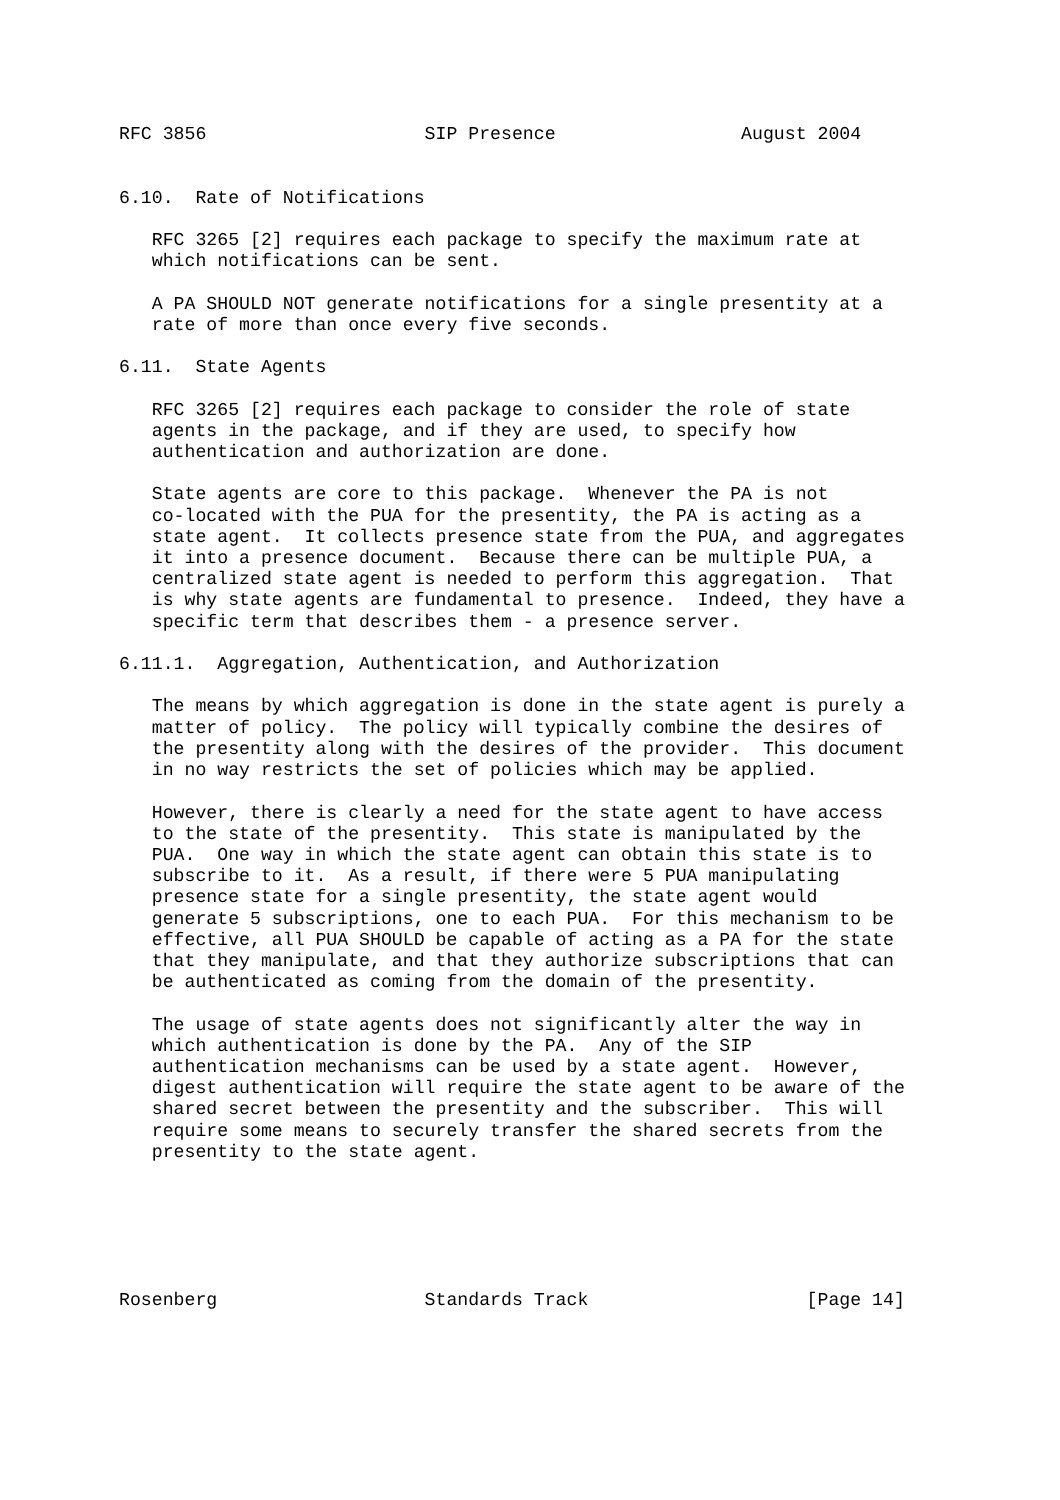RFC 3856                    SIP Presence                 August 2004


6.10.  Rate of Notifications

   RFC 3265 [2] requires each package to specify the maximum rate at
   which notifications can be sent.

   A PA SHOULD NOT generate notifications for a single presentity at a
   rate of more than once every five seconds.

6.11.  State Agents

   RFC 3265 [2] requires each package to consider the role of state
   agents in the package, and if they are used, to specify how
   authentication and authorization are done.

   State agents are core to this package.  Whenever the PA is not
   co-located with the PUA for the presentity, the PA is acting as a
   state agent.  It collects presence state from the PUA, and aggregates
   it into a presence document.  Because there can be multiple PUA, a
   centralized state agent is needed to perform this aggregation.  That
   is why state agents are fundamental to presence.  Indeed, they have a
   specific term that describes them - a presence server.

6.11.1.  Aggregation, Authentication, and Authorization

   The means by which aggregation is done in the state agent is purely a
   matter of policy.  The policy will typically combine the desires of
   the presentity along with the desires of the provider.  This document
   in no way restricts the set of policies which may be applied.

   However, there is clearly a need for the state agent to have access
   to the state of the presentity.  This state is manipulated by the
   PUA.  One way in which the state agent can obtain this state is to
   subscribe to it.  As a result, if there were 5 PUA manipulating
   presence state for a single presentity, the state agent would
   generate 5 subscriptions, one to each PUA.  For this mechanism to be
   effective, all PUA SHOULD be capable of acting as a PA for the state
   that they manipulate, and that they authorize subscriptions that can
   be authenticated as coming from the domain of the presentity.

   The usage of state agents does not significantly alter the way in
   which authentication is done by the PA.  Any of the SIP
   authentication mechanisms can be used by a state agent.  However,
   digest authentication will require the state agent to be aware of the
   shared secret between the presentity and the subscriber.  This will
   require some means to securely transfer the shared secrets from the
   presentity to the state agent.






Rosenberg                   Standards Track                    [Page 14]